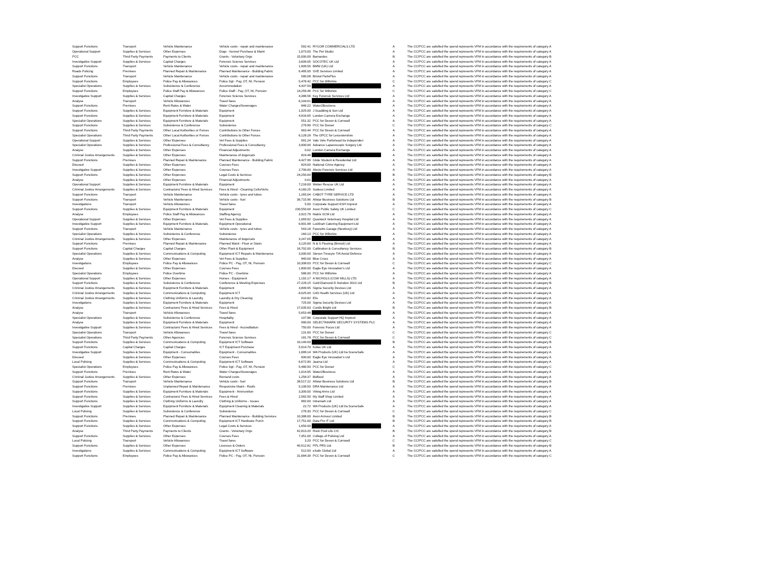| Support Functions | Transport | Vehicle Maintenance | Vehicle costs - repair and maintenance | 592.41 | RYGOR COMMERCIALS LTD | A | The CC/PCC are satisfied the spend represents VFM in accordance with the requirements of category A |
| Operational Support | Supplies & Services | Other Expenses | Dogs - Kennel Purchase & Maint | 1,073.00 | The Pet Studio | A | The CC/PCC are satisfied the spend represents VFM in accordance with the requirements of category A |
| PCC | Third Party Payments | Payments to Clients | Grants - Voluntary Orgs | 15,000.00 | Barnardos | B | The CC/PCC are satisfied the spend represents VFM in accordance with the requirements of category B |
| Investigative Support | Supplies & Services | Capital Charges | Forensic Science Services | 3,609.05 | SOCOTEC UK Ltd | A | The CC/PCC are satisfied the spend represents VFM in accordance with the requirements of category A |
| Support Functions | Transport | Vehicle Maintenance | Vehicle costs - repair and maintenance | 1,909.56 | BMW (UK) Ltd | A | The CC/PCC are satisfied the spend represents VFM in accordance with the requirements of category A |
| Roads Policing | Premises | Planned Repair & Maintenance | Planned Maintenance - Building Fabric | 6,495.00 | SVE Services Limited | A | The CC/PCC are satisfied the spend represents VFM in accordance with the requirements of category A |
| Support Functions | Transport | Vehicle Maintenance | Vehicle costs - repair and maintenance | 580.08 | Bristol PartsPlus | A | The CC/PCC are satisfied the spend represents VFM in accordance with the requirements of category A |
| Support Functions | Employees | Police Pay & Allowances | Police Sgt - Pay, OT, NI, Pension | 5,478.42 | PCC for Wiltshire | C | The CC/PCC are satisfied the spend represents VFM in accordance with the requirements of category C |
| Specialist Operations | Supplies & Services | Subsistence & Conference | Accommodation | 4,437.50 | | A | The CC/PCC are satisfied the spend represents VFM in accordance with the requirements of category A |
| Support Functions | Employees | Police Staff Pay & Allowances | Police Staff - Pay, OT, NI, Pension | 14,259.46 | PCC for Wiltshire | C | The CC/PCC are satisfied the spend represents VFM in accordance with the requirements of category C |
| Investigative Support | Supplies & Services | Capital Charges | Forensic Science Services | 4,386.56 | Key Forensic Services Ltd | A | The CC/PCC are satisfied the spend represents VFM in accordance with the requirements of category A |
| Analyse | Transport | Vehicle Allowances | Travel fares | 6,104.01 | | A | The CC/PCC are satisfied the spend represents VFM in accordance with the requirements of category A |
| Support Functions | Premises | Rent Rates & Water | Water Charges/Sewerages | 846.22 | Water2Business | A | The CC/PCC are satisfied the spend represents VFM in accordance with the requirements of category A |
| Support Functions | Supplies & Services | Equipment Furniture & Materials | Equipment | 1,925.00 | J Scadding & Son Ltd | A | The CC/PCC are satisfied the spend represents VFM in accordance with the requirements of category A |
| Support Functions | Supplies & Services | Equipment Furniture & Materials | Equipment | 4,916.65 | London Camera Exchange | A | The CC/PCC are satisfied the spend represents VFM in accordance with the requirements of category A |
| Specialist Operations | Supplies & Services | Equipment Furniture & Materials | Equipment | 551.32 | PCC for Devon & Cornwall | A | The CC/PCC are satisfied the spend represents VFM in accordance with the requirements of category A |
| Support Functions | Supplies & Services | Subsistence & Conference | Subsistence | 279.99 | PCC for Dorset | C | The CC/PCC are satisfied the spend represents VFM in accordance with the requirements of category C |
| Support Functions | Third Party Payments | Other Local Authorities or Forces | Contributions to Other Forces | 663.44 | PCC for Devon & Cornwall | A | The CC/PCC are satisfied the spend represents VFM in accordance with the requirements of category A |
| Specialist Operations | Third Party Payments | Other Local Authorities or Forces | Contributions to Other Forces | 6,128.28 | The OPCC for Leicestershire | A | The CC/PCC are satisfied the spend represents VFM in accordance with the requirements of category A |
| Operational Support | Supplies & Services | Other Expenses | Vet Fees & Supplies | 691.24 | Vale Vets Portishead t/a Independen | A | The CC/PCC are satisfied the spend represents VFM in accordance with the requirements of category A |
| Specialist Operations | Supplies & Services | Professional Fees & Consultancy | Professional Fees & Consultancy | 3,900.00 | Advance Laparoscopic Surgery Ltd | A | The CC/PCC are satisfied the spend represents VFM in accordance with the requirements of category A |
| Analyse | Supplies & Services | Other Expenses | Financial Adjustments | 0.02 | London Camera Exchange | A | The CC/PCC are satisfied the spend represents VFM in accordance with the requirements of category A |
| Criminal Justice Arrangements | Supplies & Services | Other Expenses | Maintenance of dogs/cats | 824.48 | | A | The CC/PCC are satisfied the spend represents VFM in accordance with the requirements of category A |
| Support Functions | Premises | Planned Repair & Maintenance | Planned Maintenance - Building Fabric | 4,427.99 | Glide Student & Residential Ltd | A | The CC/PCC are satisfied the spend represents VFM in accordance with the requirements of category A |
| Disused | Supplies & Services | Other Expenses | Courses Fees | 824.00 | National Crime Agency | A | The CC/PCC are satisfied the spend represents VFM in accordance with the requirements of category A |
| Investigative Support | Supplies & Services | Other Expenses | Courses Fees | 2,700.00 | Alecto Forensic Services Ltd | A | The CC/PCC are satisfied the spend represents VFM in accordance with the requirements of category A |
| Support Functions | Supplies & Services | Other Expenses | Legal Costs & Services | 24,250.00 | | B | The CC/PCC are satisfied the spend represents VFM in accordance with the requirements of category B |
| Analyse | Supplies & Services | Other Expenses | Financial Adjustments | 0.01 | | A | The CC/PCC are satisfied the spend represents VFM in accordance with the requirements of category A |
| Operational Support | Supplies & Services | Equipment Furniture & Materials | Equipment | 7,218.00 | Weber Rescue UK Ltd | A | The CC/PCC are satisfied the spend represents VFM in accordance with the requirements of category A |
| Criminal Justice Arrangements | Supplies & Services | Contractors/ Fees & Hired Services | Fees & Hired - Cleaning Cells/Vehs | 4,160.25 | Sodexo Limited | A | The CC/PCC are satisfied the spend represents VFM in accordance with the requirements of category A |
| Support Functions | Transport | Vehicle Maintenance | Vehicle costs - tyres and tubes | 1,265.04 | CABOT TYRE SERVICE LTD | A | The CC/PCC are satisfied the spend represents VFM in accordance with the requirements of category A |
| Support Functions | Transport | Vehicle Maintenance | Vehicle costs - fuel | 36,715.96 | Allstar Business Solutions Ltd | B | The CC/PCC are satisfied the spend represents VFM in accordance with the requirements of category B |
| Investigations | Transport | Vehicle Allowances | Travel fares | 5.00 | Corporate Support KSH Imprest | A | The CC/PCC are satisfied the spend represents VFM in accordance with the requirements of category A |
| Support Functions | Supplies & Services | Equipment Furniture & Materials | Equipment | 230,550.00 | Axon Public Safety UK Limited | C | The CC/PCC are satisfied the spend represents VFM in accordance with the requirements of category C |
| Analyse | Employees | Police Staff Pay & Allowances | Staffing Agency | 3,922.79 | Matrix SCM Ltd | A | The CC/PCC are satisfied the spend represents VFM in accordance with the requirements of category A |
| Operational Support | Supplies & Services | Other Expenses | Vet Fees & Supplies | 1,069.92 | Quantock Veterinary Hospital Ltd | A | The CC/PCC are satisfied the spend represents VFM in accordance with the requirements of category A |
| Investigative Support | Supplies & Services | Equipment Furniture & Materials | Equipment Operational | 6,901.98 | Lockhart Catering Equipment Ltd | A | The CC/PCC are satisfied the spend represents VFM in accordance with the requirements of category A |
| Support Functions | Transport | Vehicle Maintenance | Vehicle costs - tyres and tubes | 543.18 | Fawcetts Garage (Newbury) Ltd | A | The CC/PCC are satisfied the spend represents VFM in accordance with the requirements of category A |
| Specialist Operations | Supplies & Services | Subsistence & Conference | Subsistence | 160.13 | PCC for Wiltshire | A | The CC/PCC are satisfied the spend represents VFM in accordance with the requirements of category A |
| Criminal Justice Arrangements | Supplies & Services | Other Expenses | Maintenance of dogs/cats | 3,247.05 | | A | The CC/PCC are satisfied the spend represents VFM in accordance with the requirements of category A |
| Support Functions | Premises | Planned Repair & Maintenance | Planned Maint - Floor or Stairs | 3,120.00 | N & S Flooring (Bristol) Ltd | A | The CC/PCC are satisfied the spend represents VFM in accordance with the requirements of category A |
| Support Functions | Capital Charges | Capital Charges | Other Plant & Equipment | 16,702.00 | Calibration & Consultancy Services | B | The CC/PCC are satisfied the spend represents VFM in accordance with the requirements of category B |
| Specialist Operations | Supplies & Services | Communications & Computing | Equipment ICT Repairs & Maintenance | 3,000.00 | Steven Tisseyre T/A Aerial Defence | A | The CC/PCC are satisfied the spend represents VFM in accordance with the requirements of category A |
| Analyse | Supplies & Services | Other Expenses | Vet Fees & Supplies | 840.00 | Blue Cross | A | The CC/PCC are satisfied the spend represents VFM in accordance with the requirements of category A |
| Investigations | Employees | Police Pay & Allowances | Police PC - Pay, OT, NI, Pension | 10,308.03 | PCC for Devon & Cornwall | C | The CC/PCC are satisfied the spend represents VFM in accordance with the requirements of category C |
| Disused | Supplies & Services | Other Expenses | Courses Fees | 1,800.00 | Eagle Eye Innovation's Ltd | A | The CC/PCC are satisfied the spend represents VFM in accordance with the requirements of category A |
| Specialist Operations | Employees | Police Overtime | Police PC - Overtime | 586.00 | PCC for Wiltshire | A | The CC/PCC are satisfied the spend represents VFM in accordance with the requirements of category A |
| Operational Support | Supplies & Services | Other Expenses | Horses - Equipment | 1,192.17 | A NICHOLS (COW MILLS) LTD | A | The CC/PCC are satisfied the spend represents VFM in accordance with the requirements of category A |
| Support Functions | Supplies & Services | Subsistence & Conference | Conference & Meeting Expenses | 27,228.15 | Gold Diamond D Swindon 2013 Ltd | B | The CC/PCC are satisfied the spend represents VFM in accordance with the requirements of category B |
| Criminal Justice Arrangements | Supplies & Services | Equipment Furniture & Materials | Equipment | 3,809.95 | Sigma Security Devices Ltd | A | The CC/PCC are satisfied the spend represents VFM in accordance with the requirements of category A |
| Criminal Justice Arrangements | Supplies & Services | Communications & Computing | Equipment ICT | -4,025.00 | G4S Health Services (UK) Ltd | A | The CC/PCC are satisfied the spend represents VFM in accordance with the requirements of category A |
| Criminal Justice Arrangements | Supplies & Services | Clothing Uniforms & Laundry | Laundry & Dry Cleaning | 610.82 | Elis | A | The CC/PCC are satisfied the spend represents VFM in accordance with the requirements of category A |
| Investigations | Supplies & Services | Equipment Furniture & Materials | Equipment | 725.00 | Sigma Security Devices Ltd | A | The CC/PCC are satisfied the spend represents VFM in accordance with the requirements of category A |
| Analyse | Supplies & Services | Contractors/ Fees & Hired Services | Fees & Hired | 17,035.63 | Cordis Bright Ltd | B | The CC/PCC are satisfied the spend represents VFM in accordance with the requirements of category B |
| Analyse | Transport | Vehicle Allowances | Travel fares | 5,653.48 | | A | The CC/PCC are satisfied the spend represents VFM in accordance with the requirements of category A |
| Specialist Operations | Supplies & Services | Subsistence & Conference | Hospitality | 107.86 | Corporate Support HQ Imprest | A | The CC/PCC are satisfied the spend represents VFM in accordance with the requirements of category A |
| Analyse | Supplies & Services | Equipment Furniture & Materials | Equipment | 990.00 | SELECTAMARK SECURITY SYSTEMS PLC | A | The CC/PCC are satisfied the spend represents VFM in accordance with the requirements of category A |
| Investigative Support | Supplies & Services | Contractors/ Fees & Hired Services | Fees & Hired - Accreditation | 750.00 | Forensic Focus Ltd | A | The CC/PCC are satisfied the spend represents VFM in accordance with the requirements of category A |
| Specialist Operations | Transport | Vehicle Allowances | Travel fares | 131.60 | PCC for Dorset | C | The CC/PCC are satisfied the spend represents VFM in accordance with the requirements of category C |
| Specialist Operations | Third Party Payments | Other Agencies | Forensic Science Services | 181.78 | PCC for Devon & Cornwall | C | The CC/PCC are satisfied the spend represents VFM in accordance with the requirements of category C |
| Support Functions | Supplies & Services | Communications & Computing | Equipment ICT Software | 10,140.00 | | B | The CC/PCC are satisfied the spend represents VFM in accordance with the requirements of category B |
| Support Functions | Capital Charges | Capital Charges | ICT Equipment Purchase | 5,914.70 | Kofax UK Ltd | A | The CC/PCC are satisfied the spend represents VFM in accordance with the requirements of category A |
| Investigative Support | Supplies & Services | Equipment - Consumables | Equipment - Consumables | 1,689.14 | WA Products (UK) Ltd t/a SceneSafe | A | The CC/PCC are satisfied the spend represents VFM in accordance with the requirements of category A |
| Disused | Supplies & Services | Other Expenses | Courses Fees | 600.00 | Eagle Eye Innovation's Ltd | A | The CC/PCC are satisfied the spend represents VFM in accordance with the requirements of category A |
| Local Policing | Supplies & Services | Communications & Computing | Equipment ICT Software | 6,672.90 | Jaama Ltd | A | The CC/PCC are satisfied the spend represents VFM in accordance with the requirements of category A |
| Specialist Operations | Employees | Police Pay & Allowances | Police Sgt - Pay, OT, NI, Pension | 5,480.50 | PCC for Dorset | C | The CC/PCC are satisfied the spend represents VFM in accordance with the requirements of category C |
| Support Functions | Premises | Rent Rates & Water | Water Charges/Sewerages | 1,014.95 | Water2Business | A | The CC/PCC are satisfied the spend represents VFM in accordance with the requirements of category A |
| Criminal Justice Arrangements | Supplies & Services | Other Expenses | Remand costs | 1,258.37 | Bidfood | A | The CC/PCC are satisfied the spend represents VFM in accordance with the requirements of category A |
| Support Functions | Transport | Vehicle Maintenance | Vehicle costs - fuel | 38,517.22 | Allstar Business Solutions Ltd | B | The CC/PCC are satisfied the spend represents VFM in accordance with the requirements of category B |
| Support Functions | Premises | Unplanned Repair & Maintenance | Responsive Maint - Roofs | 5,108.50 | DRA Maintenance Ltd | A | The CC/PCC are satisfied the spend represents VFM in accordance with the requirements of category A |
| Support Functions | Supplies & Services | Equipment Furniture & Materials | Equipment - Ammunition | 3,300.00 | Viking Arms Ltd | A | The CC/PCC are satisfied the spend represents VFM in accordance with the requirements of category A |
| Support Functions | Supplies & Services | Contractors/ Fees & Hired Services | Fees & Hired | 2,582.50 | My Staff Shop Limited | A | The CC/PCC are satisfied the spend represents VFM in accordance with the requirements of category A |
| Support Functions | Supplies & Services | Clothing Uniforms & Laundry | Clothing & Uniforms - Issues | 882.00 | Intramark Ltd | A | The CC/PCC are satisfied the spend represents VFM in accordance with the requirements of category A |
| Investigative Support | Supplies & Services | Equipment Furniture & Materials | Equipment Cleaning & Materials | 22.72 | WA Products (UK) Ltd t/a SceneSafe | A | The CC/PCC are satisfied the spend represents VFM in accordance with the requirements of category A |
| Local Policing | Supplies & Services | Subsistence & Conference | Subsistence | 278.30 | PCC for Devon & Cornwall | C | The CC/PCC are satisfied the spend represents VFM in accordance with the requirements of category C |
| Support Functions | Premises | Planned Repair & Maintenance | Planned Maintenance - Building Services | 10,388.00 | Avon Armour Limited | B | The CC/PCC are satisfied the spend represents VFM in accordance with the requirements of category B |
| Support Functions | Supplies & Services | Communications & Computing | Equipment ICT Hardware Purch | 17,751.00 | Data Pro IT Ltd | B | The CC/PCC are satisfied the spend represents VFM in accordance with the requirements of category B |
| Support Functions | Supplies & Services | Other Expenses | Legal Costs & Services | 1,650.00 | | A | The CC/PCC are satisfied the spend represents VFM in accordance with the requirements of category A |
| Analyse | Third Party Payments | Payments to Clients | Grants - Voluntary Orgs | 42,813.20 | Rock Pool Life CIC | B | The CC/PCC are satisfied the spend represents VFM in accordance with the requirements of category B |
| Support Functions | Supplies & Services | Other Expenses | Courses Fees | 7,451.00 | College of Policing Ltd | A | The CC/PCC are satisfied the spend represents VFM in accordance with the requirements of category A |
| Local Policing | Transport | Vehicle Allowances | Travel fares | 3.20 | PCC for Devon & Cornwall | C | The CC/PCC are satisfied the spend represents VFM in accordance with the requirements of category C |
| Support Functions | Supplies & Services | Other Expenses | Licences & Orders | 40,512.81 | PPL PRS Ltd | B | The CC/PCC are satisfied the spend represents VFM in accordance with the requirements of category B |
| Investigations | Supplies & Services | Communications & Computing | Equipment ICT Software | 512.50 | eSafe Global Ltd | A | The CC/PCC are satisfied the spend represents VFM in accordance with the requirements of category A |
| Support Functions | Employees | Police Pay & Allowances | Police PC - Pay, OT, NI, Pension | 31,684.39 | PCC for Devon & Cornwall | C | The CC/PCC are satisfied the spend represents VFM in accordance with the requirements of category C |